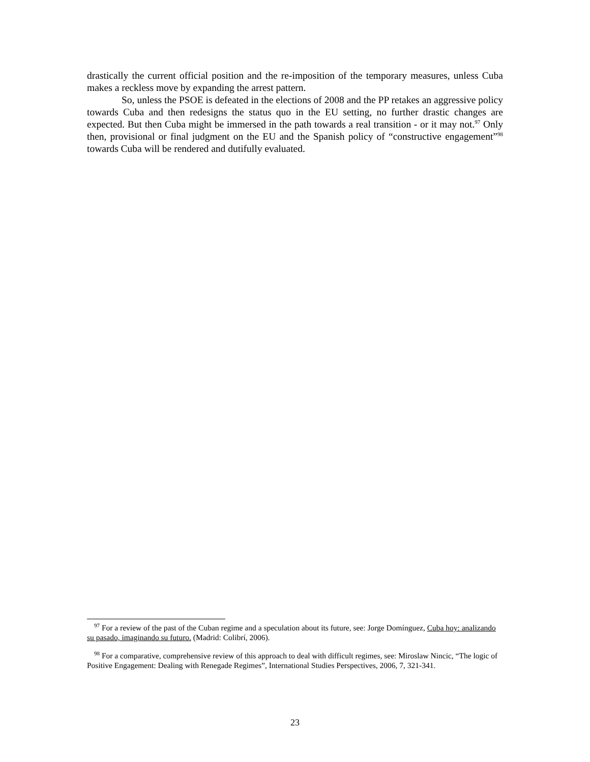drastically the current official position and the re-imposition of the temporary measures, unless Cuba makes a reckless move by expanding the arrest pattern.
So, unless the PSOE is defeated in the elections of 2008 and the PP retakes an aggressive policy towards Cuba and then redesigns the status quo in the EU setting, no further drastic changes are expected. But then Cuba might be immersed in the path towards a real transition - or it may not.<sup>97</sup> Only then, provisional or final judgment on the EU and the Spanish policy of “constructive engagement”<sup>98</sup> towards Cuba will be rendered and dutifully evaluated.
<sup>97</sup> For a review of the past of the Cuban regime and a speculation about its future, see: Jorge Domínguez, Cuba hoy: analizando su pasado, imaginando su futuro. (Madrid: Colibrí, 2006).
<sup>98</sup> For a comparative, comprehensive review of this approach to deal with difficult regimes, see: Miroslaw Nincic, “The logic of Positive Engagement: Dealing with Renegade Regimes”, International Studies Perspectives, 2006, 7, 321-341.
23